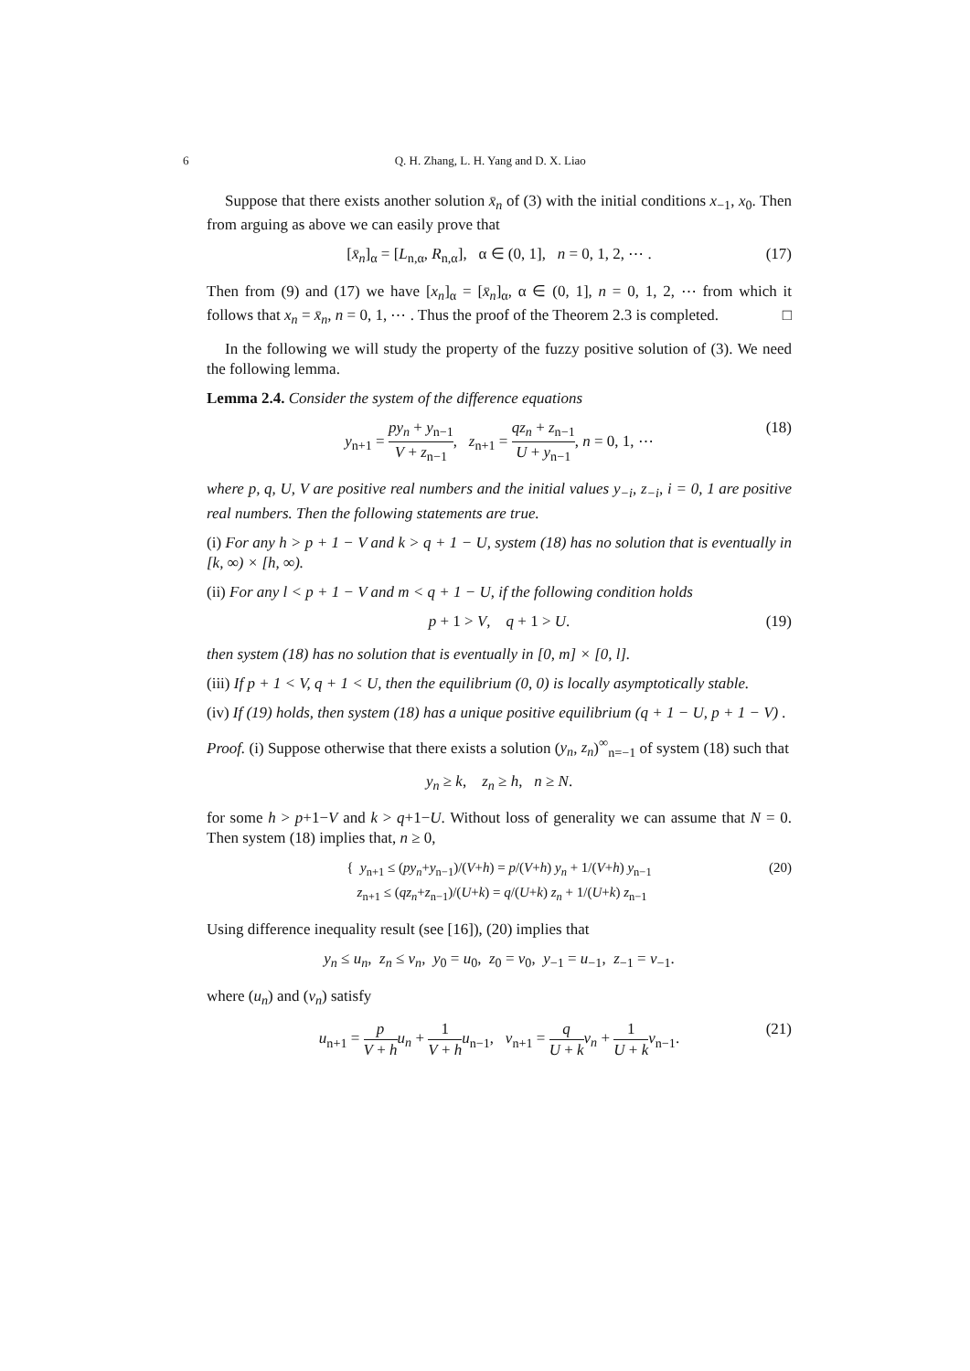6 Q. H. Zhang, L. H. Yang and D. X. Liao
Suppose that there exists another solution x̄<sub>n</sub> of (3) with the initial conditions x<sub>−1</sub>, x<sub>0</sub>. Then from arguing as above we can easily prove that
[x̄<sub>n</sub>]<sub>α</sub> = [L<sub>n,α</sub>, R<sub>n,α</sub>], α ∈ (0, 1], n = 0, 1, 2, ⋯ . (17)
Then from (9) and (17) we have [x<sub>n</sub>]<sub>α</sub> = [x̄<sub>n</sub>]<sub>α</sub>, α ∈ (0, 1], n = 0, 1, 2, ⋯ from which it follows that x<sub>n</sub> = x̄<sub>n</sub>, n = 0, 1, ⋯ . Thus the proof of the Theorem 2.3 is completed. □
In the following we will study the property of the fuzzy positive solution of (3). We need the following lemma.
Lemma 2.4. Consider the system of the difference equations
y<sub>n+1</sub> = py<sub>n</sub> + y<sub>n−1</sub> V + z<sub>n−1</sub>, z<sub>n+1</sub> = qz<sub>n</sub> + z<sub>n−1</sub> U + y<sub>n−1</sub>, n = 0, 1, ⋯ (18)
where p, q, U, V are positive real numbers and the initial values y<sub>−i</sub>, z<sub>−i</sub>, i = 0, 1 are positive real numbers. Then the following statements are true.
(i) For any h > p + 1 − V and k > q + 1 − U, system (18) has no solution that is eventually in [k, ∞) × [h, ∞).
(ii) For any l < p + 1 − V and m < q + 1 − U, if the following condition holds
p + 1 > V, q + 1 > U. (19)
then system (18) has no solution that is eventually in [0, m] × [0, l].
(iii) If p + 1 < V, q + 1 < U, then the equilibrium (0, 0) is locally asymptotically stable.
(iv) If (19) holds, then system (18) has a unique positive equilibrium (q + 1 − U, p + 1 − V) .
Proof. (i) Suppose otherwise that there exists a solution (y<sub>n</sub>, z<sub>n</sub>)<sup>∞</sup><sub>n=−1</sub> of system (18) such that
y<sub>n</sub> ≥ k, z<sub>n</sub> ≥ h, n ≥ N.
for some h > p+1−V and k > q+1−U. Without loss of generality we can assume that N = 0. Then system (18) implies that, n ≥ 0,
{ y<sub>n+1</sub> ≤ (py<sub>n</sub>+y<sub>n−1</sub>)/(V+h) = p/(V+h) y<sub>n</sub> + 1/(V+h) y<sub>n−1</sub>
z<sub>n+1</sub> ≤ (qz<sub>n</sub>+z<sub>n−1</sub>)/(U+k) = q/(U+k) z<sub>n</sub> + 1/(U+k) z<sub>n−1</sub> (20)
Using difference inequality result (see [16]), (20) implies that
y<sub>n</sub> ≤ u<sub>n</sub>, z<sub>n</sub> ≤ v<sub>n</sub>, y<sub>0</sub> = u<sub>0</sub>, z<sub>0</sub> = v<sub>0</sub>, y<sub>−1</sub> = u<sub>−1</sub>, z<sub>−1</sub> = v<sub>−1</sub>.
where (u<sub>n</sub>) and (v<sub>n</sub>) satisfy
u<sub>n+1</sub> = p V + h u<sub>n</sub> + 1 V + h u<sub>n−1</sub>, v<sub>n+1</sub> = q U + k v<sub>n</sub> + 1 U + k v<sub>n−1</sub>. (21)